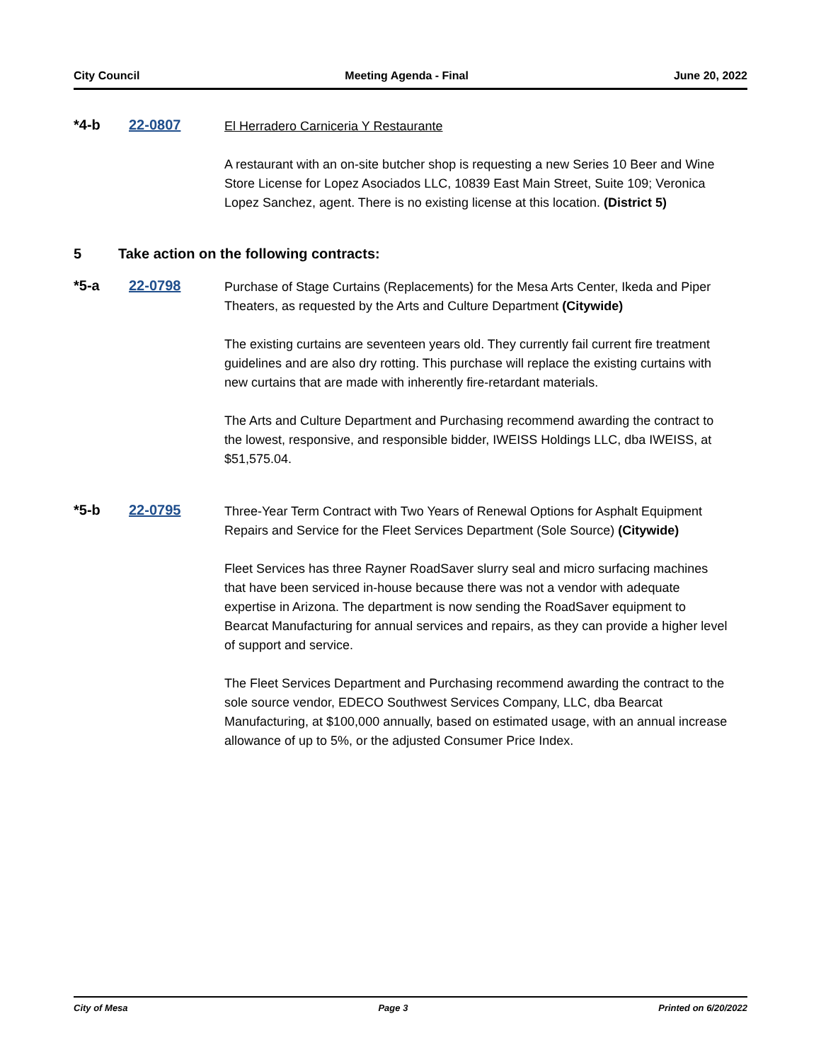City Council Meeting Agenda - Final June 20, 2022
*4-b 22-0807
El Herradero Carniceria Y Restaurante
A restaurant with an on-site butcher shop is requesting a new Series 10 Beer and Wine Store License for Lopez Asociados LLC, 10839 East Main Street, Suite 109; Veronica Lopez Sanchez, agent. There is no existing license at this location. (District 5)
5 Take action on the following contracts:
*5-a 22-0798
Purchase of Stage Curtains (Replacements) for the Mesa Arts Center, Ikeda and Piper Theaters, as requested by the Arts and Culture Department (Citywide)
The existing curtains are seventeen years old. They currently fail current fire treatment guidelines and are also dry rotting. This purchase will replace the existing curtains with new curtains that are made with inherently fire-retardant materials.
The Arts and Culture Department and Purchasing recommend awarding the contract to the lowest, responsive, and responsible bidder, IWEISS Holdings LLC, dba IWEISS, at $51,575.04.
*5-b 22-0795
Three-Year Term Contract with Two Years of Renewal Options for Asphalt Equipment Repairs and Service for the Fleet Services Department (Sole Source) (Citywide)
Fleet Services has three Rayner RoadSaver slurry seal and micro surfacing machines that have been serviced in-house because there was not a vendor with adequate expertise in Arizona. The department is now sending the RoadSaver equipment to Bearcat Manufacturing for annual services and repairs, as they can provide a higher level of support and service.
The Fleet Services Department and Purchasing recommend awarding the contract to the sole source vendor, EDECO Southwest Services Company, LLC, dba Bearcat Manufacturing, at $100,000 annually, based on estimated usage, with an annual increase allowance of up to 5%, or the adjusted Consumer Price Index.
City of Mesa Page 3 Printed on 6/20/2022